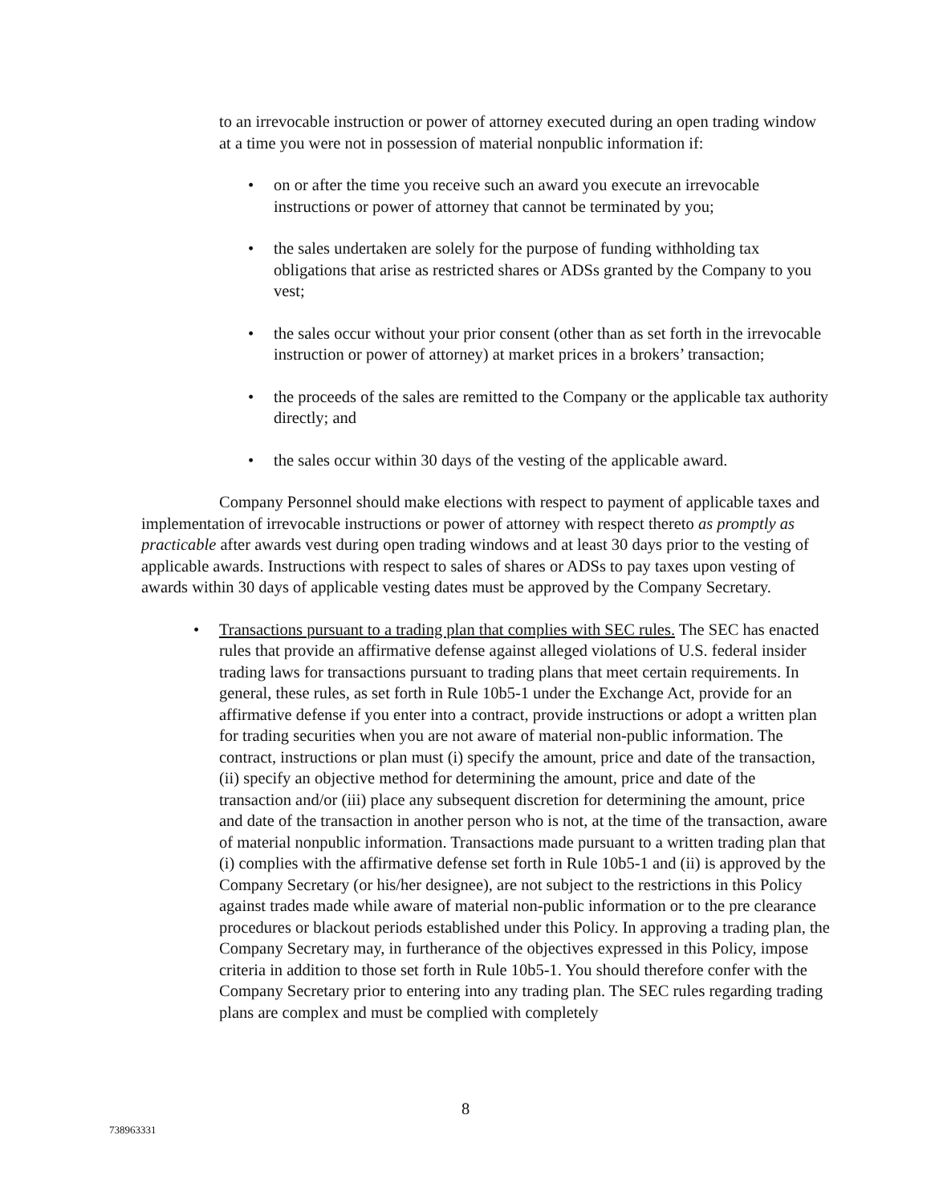to an irrevocable instruction or power of attorney executed during an open trading window at a time you were not in possession of material nonpublic information if:
• on or after the time you receive such an award you execute an irrevocable instructions or power of attorney that cannot be terminated by you;
• the sales undertaken are solely for the purpose of funding withholding tax obligations that arise as restricted shares or ADSs granted by the Company to you vest;
• the sales occur without your prior consent (other than as set forth in the irrevocable instruction or power of attorney) at market prices in a brokers’ transaction;
• the proceeds of the sales are remitted to the Company or the applicable tax authority directly; and
• the sales occur within 30 days of the vesting of the applicable award.
Company Personnel should make elections with respect to payment of applicable taxes and implementation of irrevocable instructions or power of attorney with respect thereto as promptly as practicable after awards vest during open trading windows and at least 30 days prior to the vesting of applicable awards. Instructions with respect to sales of shares or ADSs to pay taxes upon vesting of awards within 30 days of applicable vesting dates must be approved by the Company Secretary.
• Transactions pursuant to a trading plan that complies with SEC rules. The SEC has enacted rules that provide an affirmative defense against alleged violations of U.S. federal insider trading laws for transactions pursuant to trading plans that meet certain requirements. In general, these rules, as set forth in Rule 10b5-1 under the Exchange Act, provide for an affirmative defense if you enter into a contract, provide instructions or adopt a written plan for trading securities when you are not aware of material non-public information. The contract, instructions or plan must (i) specify the amount, price and date of the transaction, (ii) specify an objective method for determining the amount, price and date of the transaction and/or (iii) place any subsequent discretion for determining the amount, price and date of the transaction in another person who is not, at the time of the transaction, aware of material nonpublic information. Transactions made pursuant to a written trading plan that (i) complies with the affirmative defense set forth in Rule 10b5-1 and (ii) is approved by the Company Secretary (or his/her designee), are not subject to the restrictions in this Policy against trades made while aware of material non-public information or to the pre clearance procedures or blackout periods established under this Policy. In approving a trading plan, the Company Secretary may, in furtherance of the objectives expressed in this Policy, impose criteria in addition to those set forth in Rule 10b5-1. You should therefore confer with the Company Secretary prior to entering into any trading plan. The SEC rules regarding trading plans are complex and must be complied with completely
8
738963331